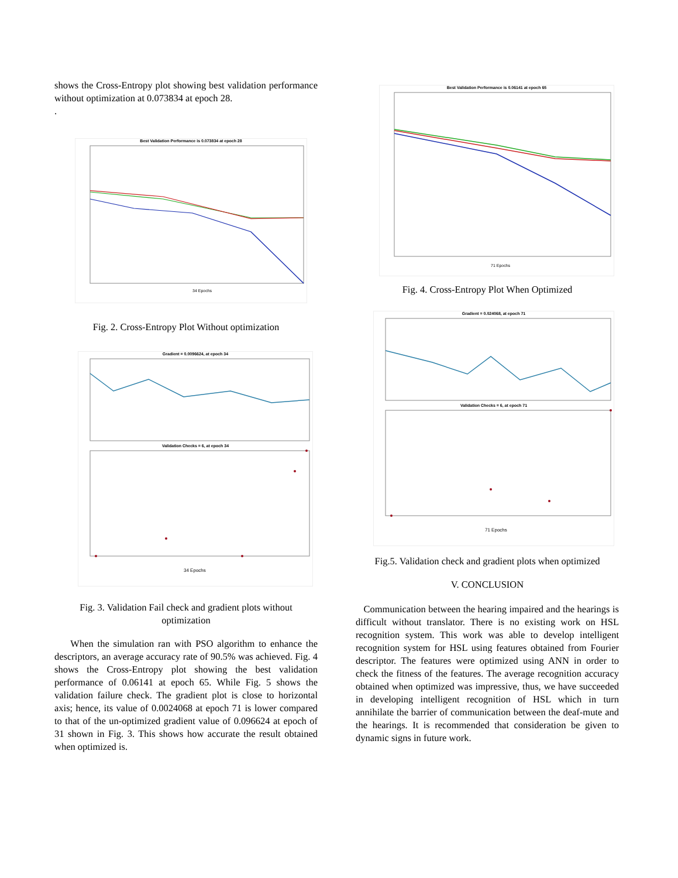shows the Cross-Entropy plot showing best validation performance without optimization at 0.073834 at epoch 28.
.
Best Validation Performance is 0.073834 at epoch 28
34 Epochs
Fig. 2. Cross-Entropy Plot Without optimization
Gradient = 0.0096624, at epoch 34
Validation Checks = 6, at epoch 34
34 Epochs
Fig. 3. Validation Fail check and gradient plots without optimization
When the simulation ran with PSO algorithm to enhance the descriptors, an average accuracy rate of 90.5% was achieved. Fig. 4 shows the Cross-Entropy plot showing the best validation performance of 0.06141 at epoch 65. While Fig. 5 shows the validation failure check. The gradient plot is close to horizontal axis; hence, its value of 0.0024068 at epoch 71 is lower compared to that of the un-optimized gradient value of 0.096624 at epoch of 31 shown in Fig. 3. This shows how accurate the result obtained when optimized is.
Best Validation Performance is 0.06141 at epoch 65
71 Epochs
Fig. 4. Cross-Entropy Plot When Optimized
Gradient = 0.024068, at epoch 71
Validation Checks = 6, at epoch 71
71 Epochs
Fig.5. Validation check and gradient plots when optimized
V. CONCLUSION
Communication between the hearing impaired and the hearings is difficult without translator. There is no existing work on HSL recognition system. This work was able to develop intelligent recognition system for HSL using features obtained from Fourier descriptor. The features were optimized using ANN in order to check the fitness of the features. The average recognition accuracy obtained when optimized was impressive, thus, we have succeeded in developing intelligent recognition of HSL which in turn annihilate the barrier of communication between the deaf-mute and the hearings. It is recommended that consideration be given to dynamic signs in future work.